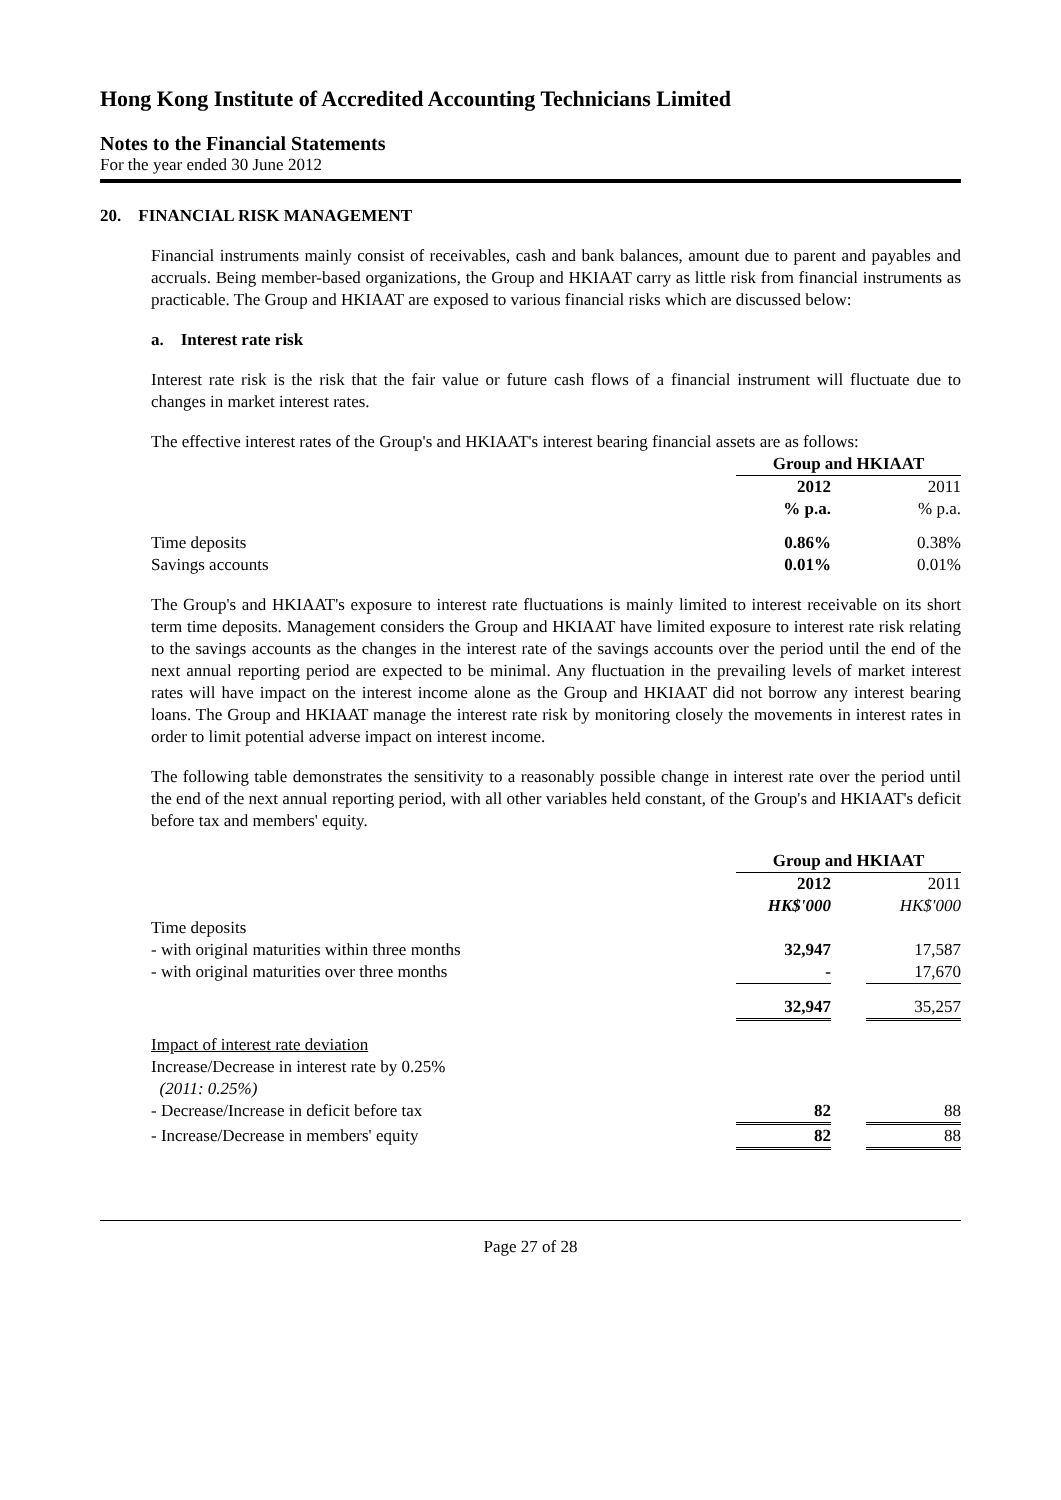Hong Kong Institute of Accredited Accounting Technicians Limited
Notes to the Financial Statements
For the year ended 30 June 2012
20. FINANCIAL RISK MANAGEMENT
Financial instruments mainly consist of receivables, cash and bank balances, amount due to parent and payables and accruals. Being member-based organizations, the Group and HKIAAT carry as little risk from financial instruments as practicable. The Group and HKIAAT are exposed to various financial risks which are discussed below:
a. Interest rate risk
Interest rate risk is the risk that the fair value or future cash flows of a financial instrument will fluctuate due to changes in market interest rates.
The effective interest rates of the Group's and HKIAAT's interest bearing financial assets are as follows:
| | Group and HKIAAT | | |
| | 2012 | | 2011 |
| | % p.a. | | % p.a. |
| Time deposits | 0.86% | | 0.38% |
| Savings accounts | 0.01% | | 0.01% |
The Group's and HKIAAT's exposure to interest rate fluctuations is mainly limited to interest receivable on its short term time deposits. Management considers the Group and HKIAAT have limited exposure to interest rate risk relating to the savings accounts as the changes in the interest rate of the savings accounts over the period until the end of the next annual reporting period are expected to be minimal. Any fluctuation in the prevailing levels of market interest rates will have impact on the interest income alone as the Group and HKIAAT did not borrow any interest bearing loans. The Group and HKIAAT manage the interest rate risk by monitoring closely the movements in interest rates in order to limit potential adverse impact on interest income.
The following table demonstrates the sensitivity to a reasonably possible change in interest rate over the period until the end of the next annual reporting period, with all other variables held constant, of the Group's and HKIAAT's deficit before tax and members' equity.
| | Group and HKIAAT | | |
| | 2012 | | 2011 |
| | HK$'000 | | HK$'000 |
| Time deposits | | | |
| - with original maturities within three months | 32,947 | | 17,587 |
| - with original maturities over three months | - | | 17,670 |
| | 32,947 | | 35,257 |
| Impact of interest rate deviation | | | |
| Increase/Decrease in interest rate by 0.25% (2011: 0.25%) | | | |
| - Decrease/Increase in deficit before tax | 82 | | 88 |
| - Increase/Decrease in members' equity | 82 | | 88 |
Page 27 of 28